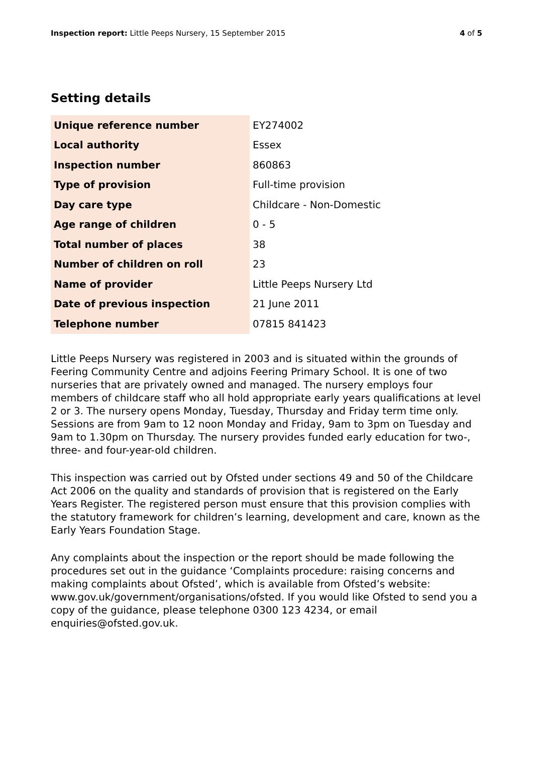Inspection report: Little Peeps Nursery, 15 September 2015 4 of 5
Setting details
| Unique reference number | EY274002 |
| Local authority | Essex |
| Inspection number | 860863 |
| Type of provision | Full-time provision |
| Day care type | Childcare - Non-Domestic |
| Age range of children | 0 - 5 |
| Total number of places | 38 |
| Number of children on roll | 23 |
| Name of provider | Little Peeps Nursery Ltd |
| Date of previous inspection | 21 June 2011 |
| Telephone number | 07815 841423 |
Little Peeps Nursery was registered in 2003 and is situated within the grounds of Feering Community Centre and adjoins Feering Primary School. It is one of two nurseries that are privately owned and managed. The nursery employs four members of childcare staff who all hold appropriate early years qualifications at level 2 or 3. The nursery opens Monday, Tuesday, Thursday and Friday term time only. Sessions are from 9am to 12 noon Monday and Friday, 9am to 3pm on Tuesday and 9am to 1.30pm on Thursday. The nursery provides funded early education for two-, three- and four-year-old children.
This inspection was carried out by Ofsted under sections 49 and 50 of the Childcare Act 2006 on the quality and standards of provision that is registered on the Early Years Register. The registered person must ensure that this provision complies with the statutory framework for children’s learning, development and care, known as the Early Years Foundation Stage.
Any complaints about the inspection or the report should be made following the procedures set out in the guidance ‘Complaints procedure: raising concerns and making complaints about Ofsted’, which is available from Ofsted’s website: www.gov.uk/government/organisations/ofsted. If you would like Ofsted to send you a copy of the guidance, please telephone 0300 123 4234, or email enquiries@ofsted.gov.uk.